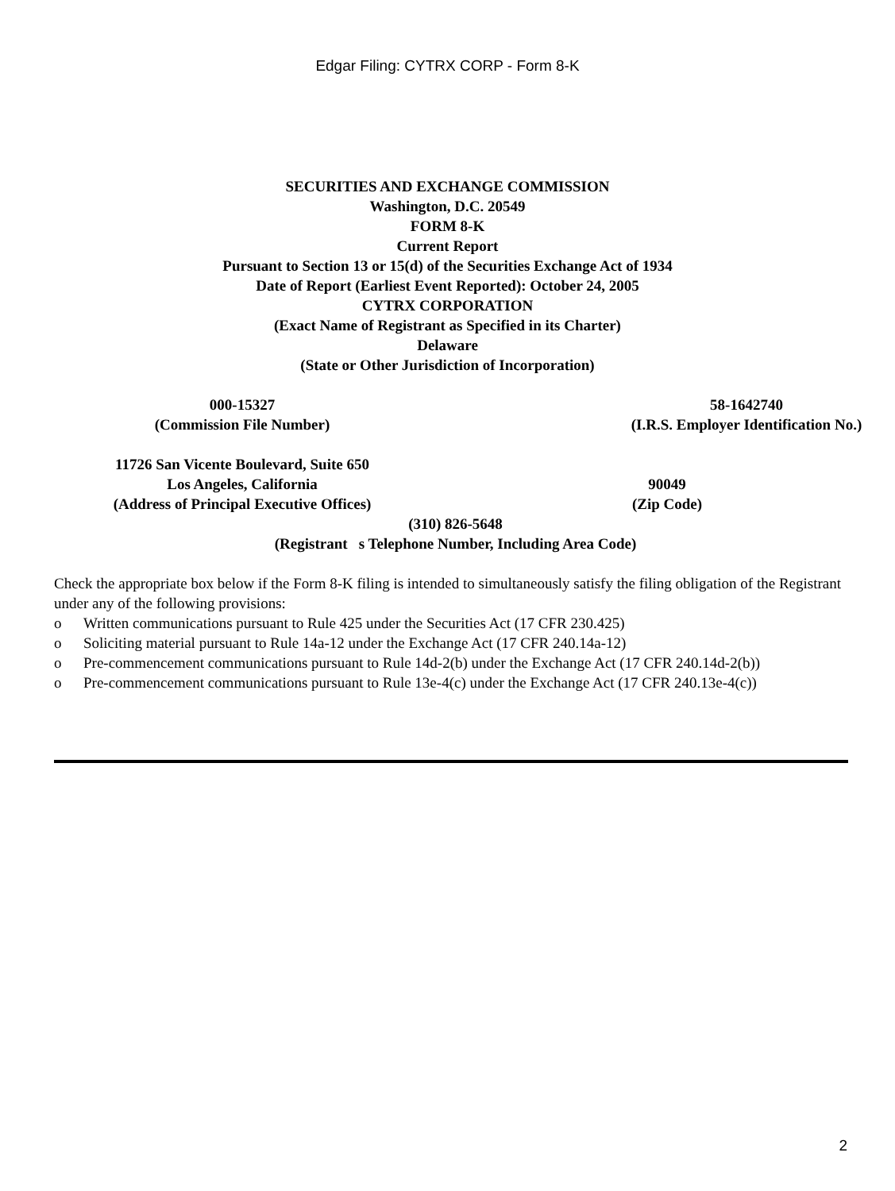Edgar Filing: CYTRX CORP - Form 8-K
SECURITIES AND EXCHANGE COMMISSION
Washington, D.C. 20549
FORM 8-K
Current Report
Pursuant to Section 13 or 15(d) of the Securities Exchange Act of 1934
Date of Report (Earliest Event Reported): October 24, 2005
CYTRX CORPORATION
(Exact Name of Registrant as Specified in its Charter)
Delaware
(State or Other Jurisdiction of Incorporation)
000-15327
(Commission File Number)
58-1642740
(I.R.S. Employer Identification No.)
11726 San Vicente Boulevard, Suite 650
Los Angeles, California
(Address of Principal Executive Offices)
90049
(Zip Code)
(310) 826-5648
(Registrant s Telephone Number, Including Area Code)
Check the appropriate box below if the Form 8-K filing is intended to simultaneously satisfy the filing obligation of the Registrant under any of the following provisions:
o Written communications pursuant to Rule 425 under the Securities Act (17 CFR 230.425)
o Soliciting material pursuant to Rule 14a-12 under the Exchange Act (17 CFR 240.14a-12)
o Pre-commencement communications pursuant to Rule 14d-2(b) under the Exchange Act (17 CFR 240.14d-2(b))
o Pre-commencement communications pursuant to Rule 13e-4(c) under the Exchange Act (17 CFR 240.13e-4(c))
2